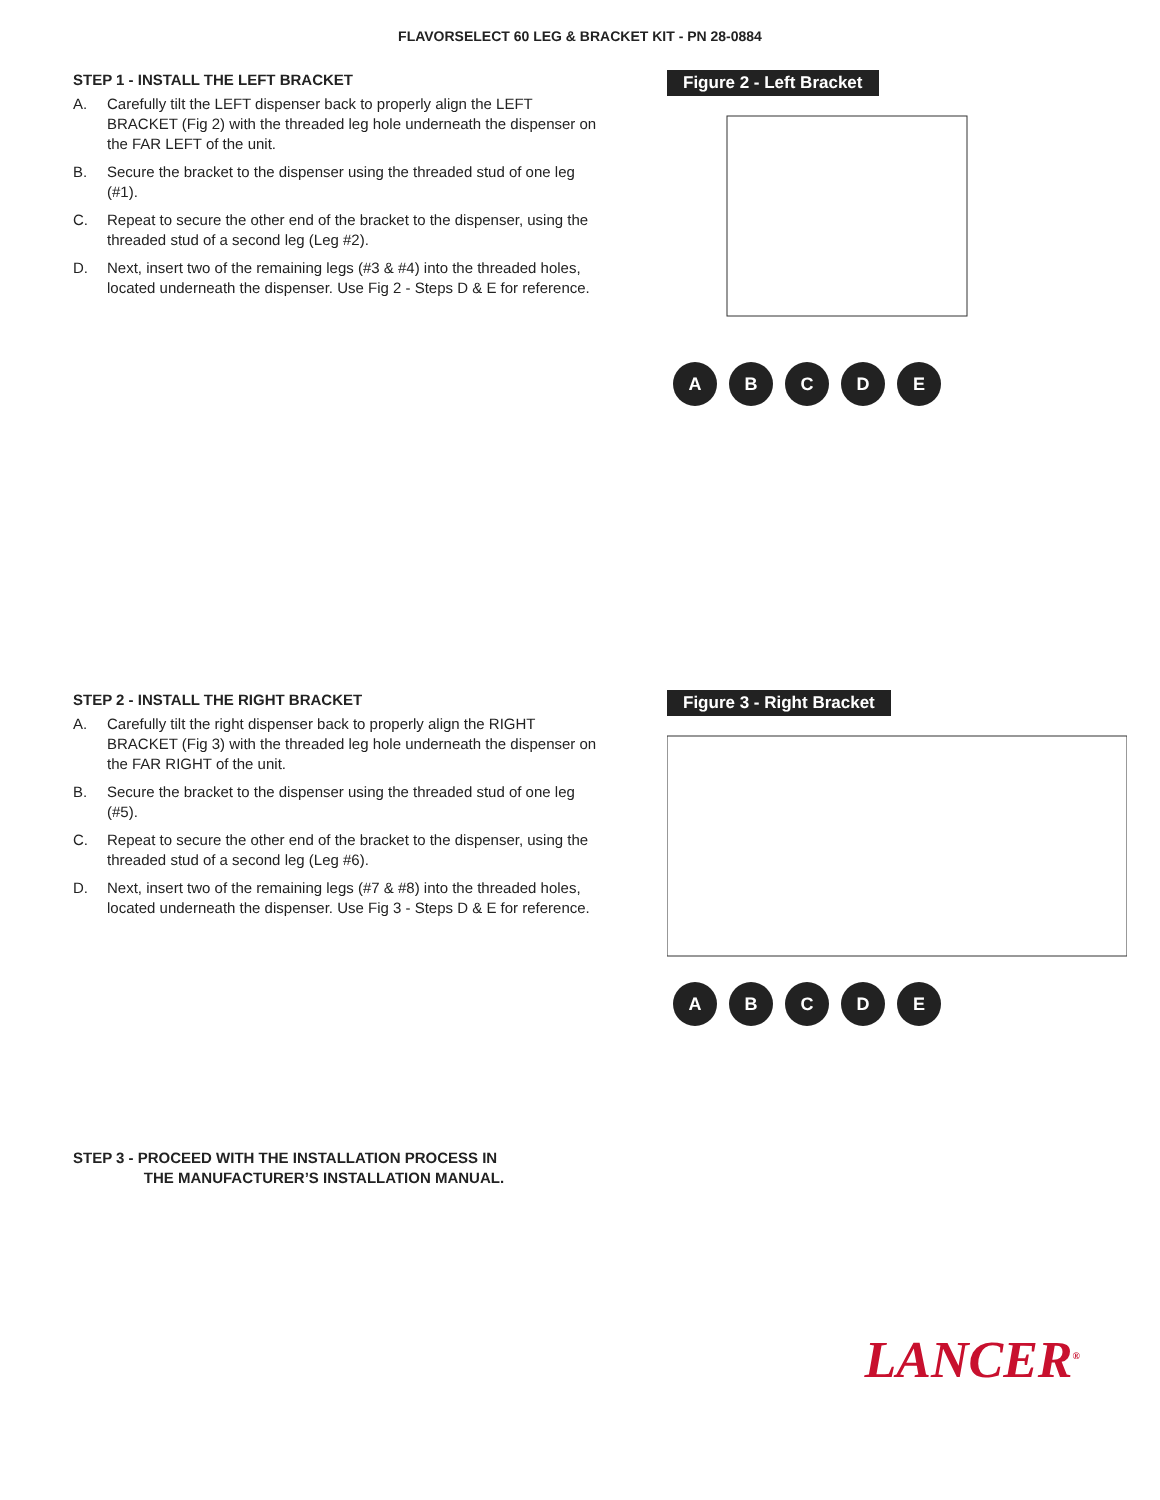FLAVORSELECT 60 LEG & BRACKET KIT - PN 28-0884
STEP 1 - INSTALL THE LEFT BRACKET
A. Carefully tilt the LEFT dispenser back to properly align the LEFT BRACKET (Fig 2) with the threaded leg hole underneath the dispenser on the FAR LEFT of the unit.
B. Secure the bracket to the dispenser using the threaded stud of one leg (#1).
C. Repeat to secure the other end of the bracket to the dispenser, using the threaded stud of a second leg (Leg #2).
D. Next, insert two of the remaining legs (#3 & #4) into the threaded holes, located underneath the dispenser. Use Fig 2 - Steps D & E for reference.
Figure 2 - Left Bracket
ABCDE
STEP 2 - INSTALL THE RIGHT BRACKET
A. Carefully tilt the right dispenser back to properly align the RIGHT BRACKET (Fig 3) with the threaded leg hole underneath the dispenser on the FAR RIGHT of the unit.
B. Secure the bracket to the dispenser using the threaded stud of one leg (#5).
C. Repeat to secure the other end of the bracket to the dispenser, using the threaded stud of a second leg (Leg #6).
D. Next, insert two of the remaining legs (#7 & #8) into the threaded holes, located underneath the dispenser. Use Fig 3 - Steps D & E for reference.
STEP 3 - PROCEED WITH THE INSTALLATION PROCESS IN
THE MANUFACTURER’S INSTALLATION MANUAL.
Figure 3 - Right Bracket
ABCDE
LANCER<sup>®</sup>